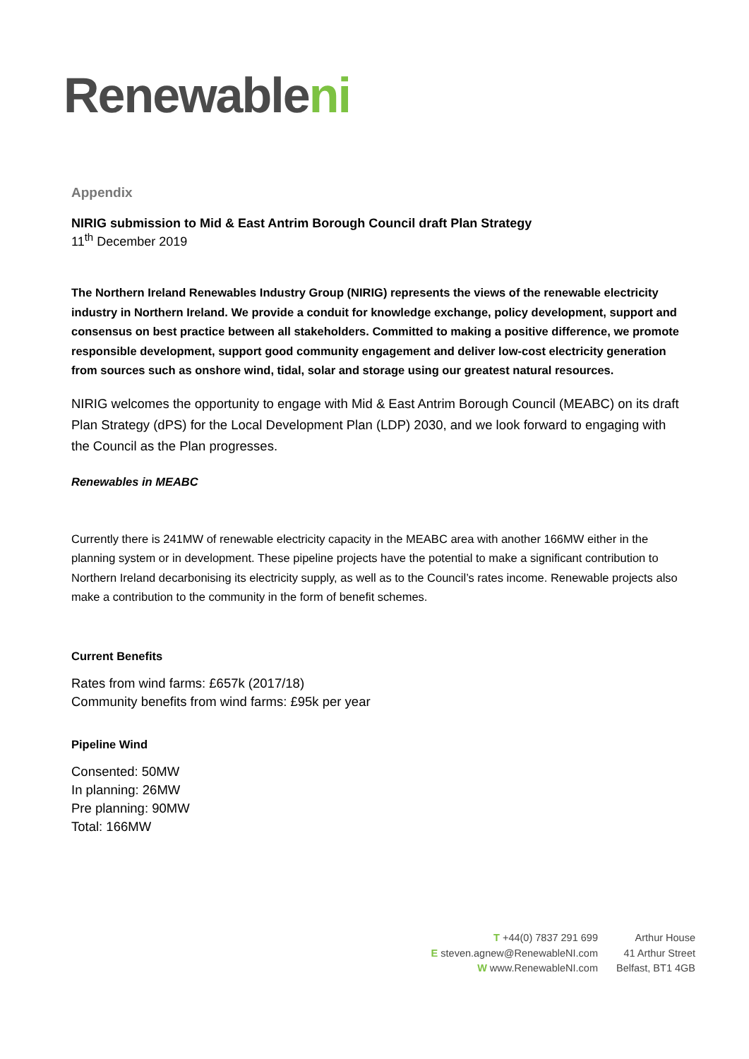Renewableni
Appendix
NIRIG submission to Mid & East Antrim Borough Council draft Plan Strategy
11<sup>th</sup> December 2019
The Northern Ireland Renewables Industry Group (NIRIG) represents the views of the renewable electricity industry in Northern Ireland. We provide a conduit for knowledge exchange, policy development, support and consensus on best practice between all stakeholders. Committed to making a positive difference, we promote responsible development, support good community engagement and deliver low-cost electricity generation from sources such as onshore wind, tidal, solar and storage using our greatest natural resources.
NIRIG welcomes the opportunity to engage with Mid & East Antrim Borough Council (MEABC) on its draft Plan Strategy (dPS) for the Local Development Plan (LDP) 2030, and we look forward to engaging with the Council as the Plan progresses.
Renewables in MEABC
Currently there is 241MW of renewable electricity capacity in the MEABC area with another 166MW either in the planning system or in development. These pipeline projects have the potential to make a significant contribution to Northern Ireland decarbonising its electricity supply, as well as to the Council’s rates income. Renewable projects also make a contribution to the community in the form of benefit schemes.
Current Benefits
Rates from wind farms: £657k (2017/18)
Community benefits from wind farms: £95k per year
Pipeline Wind
Consented: 50MW
In planning: 26MW
Pre planning: 90MW
Total: 166MW
T +44(0) 7837 291 699
E steven.agnew@RenewableNI.com
W www.RenewableNI.com
Arthur House
41 Arthur Street
Belfast, BT1 4GB